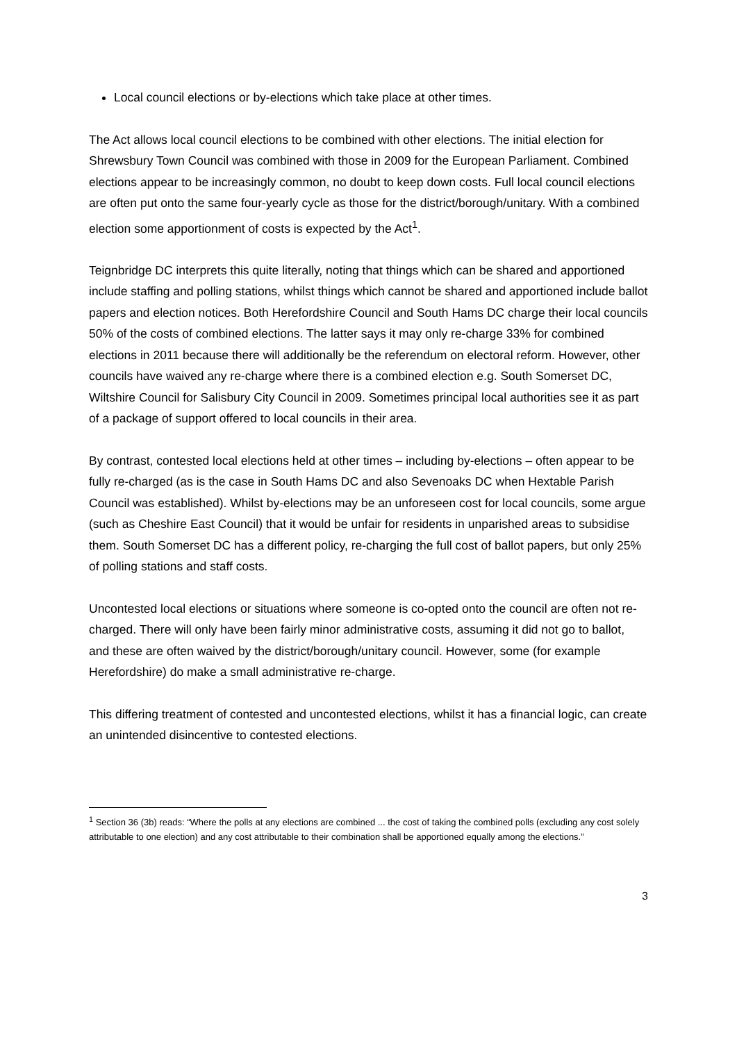Local council elections or by-elections which take place at other times.
The Act allows local council elections to be combined with other elections. The initial election for Shrewsbury Town Council was combined with those in 2009 for the European Parliament. Combined elections appear to be increasingly common, no doubt to keep down costs. Full local council elections are often put onto the same four-yearly cycle as those for the district/borough/unitary. With a combined election some apportionment of costs is expected by the Act<sup>1</sup>.
Teignbridge DC interprets this quite literally, noting that things which can be shared and apportioned include staffing and polling stations, whilst things which cannot be shared and apportioned include ballot papers and election notices. Both Herefordshire Council and South Hams DC charge their local councils 50% of the costs of combined elections. The latter says it may only re-charge 33% for combined elections in 2011 because there will additionally be the referendum on electoral reform. However, other councils have waived any re-charge where there is a combined election e.g. South Somerset DC, Wiltshire Council for Salisbury City Council in 2009. Sometimes principal local authorities see it as part of a package of support offered to local councils in their area.
By contrast, contested local elections held at other times – including by-elections – often appear to be fully re-charged (as is the case in South Hams DC and also Sevenoaks DC when Hextable Parish Council was established). Whilst by-elections may be an unforeseen cost for local councils, some argue (such as Cheshire East Council) that it would be unfair for residents in unparished areas to subsidise them. South Somerset DC has a different policy, re-charging the full cost of ballot papers, but only 25% of polling stations and staff costs.
Uncontested local elections or situations where someone is co-opted onto the council are often not re-charged. There will only have been fairly minor administrative costs, assuming it did not go to ballot, and these are often waived by the district/borough/unitary council. However, some (for example Herefordshire) do make a small administrative re-charge.
This differing treatment of contested and uncontested elections, whilst it has a financial logic, can create an unintended disincentive to contested elections.
<sup>1</sup> Section 36 (3b) reads: “Where the polls at any elections are combined ... the cost of taking the combined polls (excluding any cost solely attributable to one election) and any cost attributable to their combination shall be apportioned equally among the elections.”
3